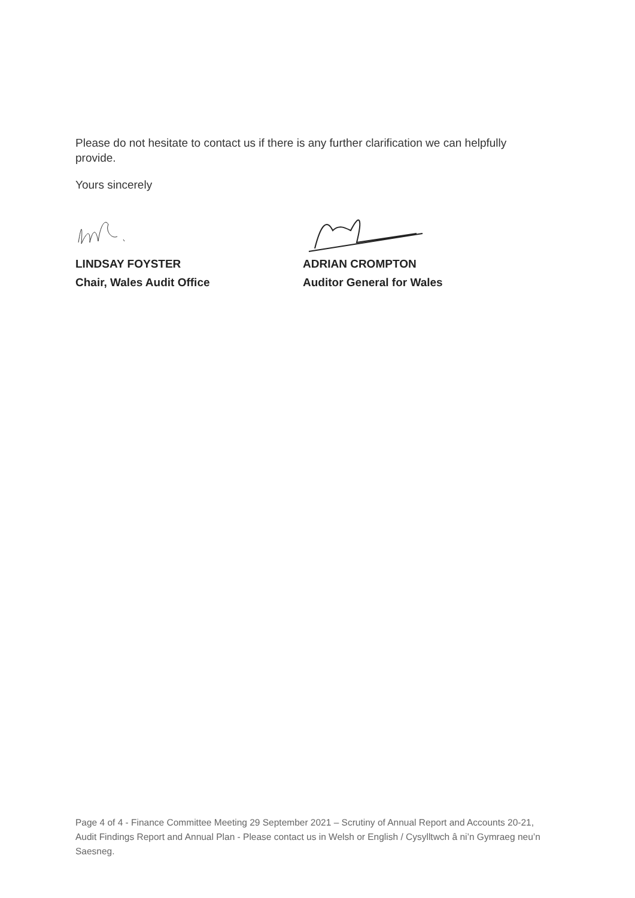Please do not hesitate to contact us if there is any further clarification we can helpfully provide.
Yours sincerely
LINDSAY FOYSTER
Chair, Wales Audit Office
ADRIAN CROMPTON
Auditor General for Wales
Page 4 of 4 - Finance Committee Meeting 29 September 2021 – Scrutiny of Annual Report and Accounts 20-21, Audit Findings Report and Annual Plan - Please contact us in Welsh or English / Cysylltwch â ni’n Gymraeg neu’n Saesneg.